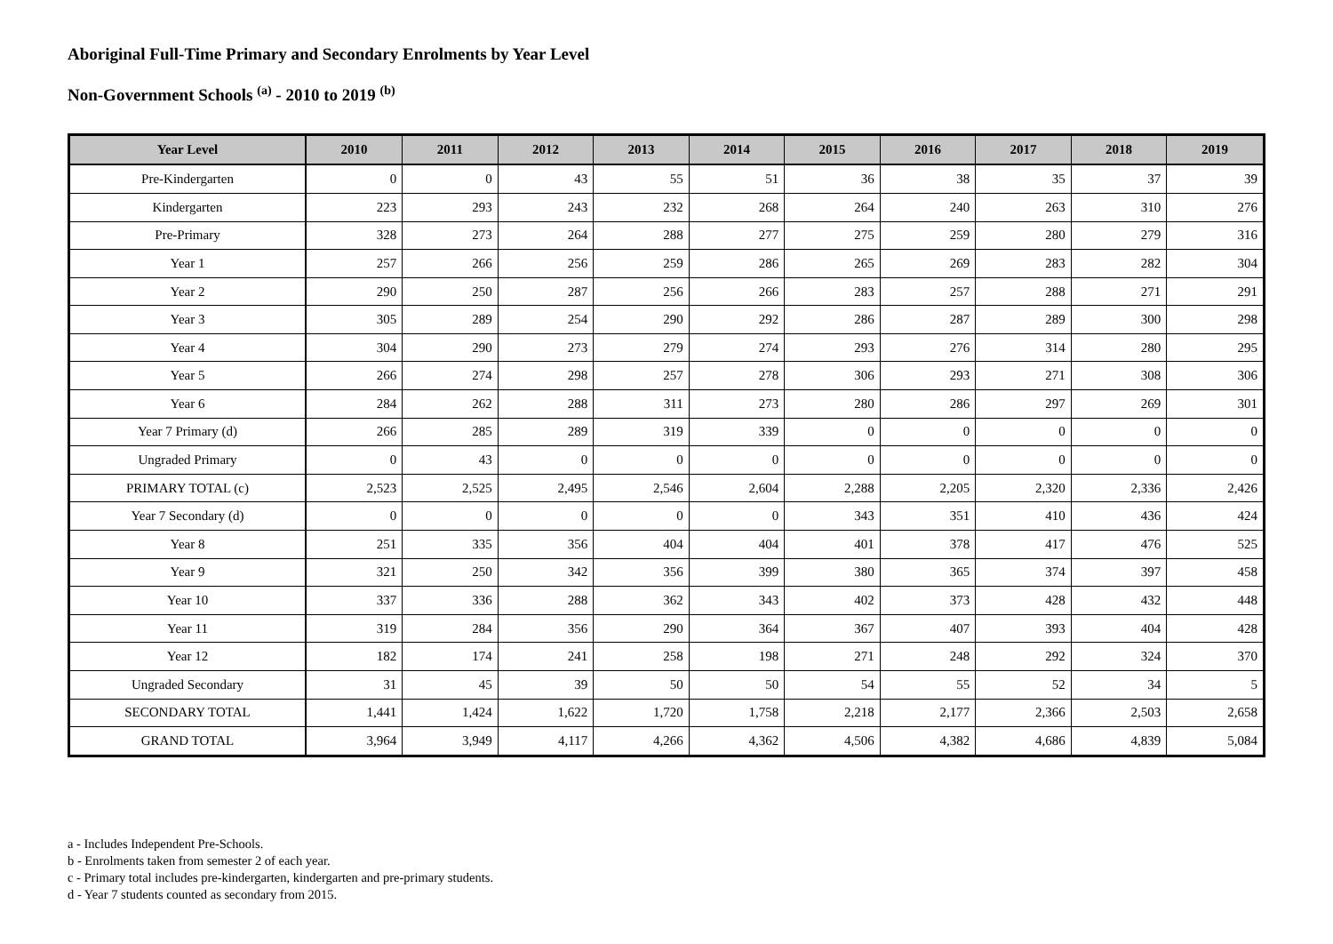Aboriginal Full-Time Primary and Secondary Enrolments by Year Level
Non-Government Schools <sup>(a)</sup> - 2010 to 2019 <sup>(b)</sup>
| Year Level | 2010 | 2011 | 2012 | 2013 | 2014 | 2015 | 2016 | 2017 | 2018 | 2019 |
| --- | --- | --- | --- | --- | --- | --- | --- | --- | --- | --- |
| Pre-Kindergarten | 0 | 0 | 43 | 55 | 51 | 36 | 38 | 35 | 37 | 39 |
| Kindergarten | 223 | 293 | 243 | 232 | 268 | 264 | 240 | 263 | 310 | 276 |
| Pre-Primary | 328 | 273 | 264 | 288 | 277 | 275 | 259 | 280 | 279 | 316 |
| Year 1 | 257 | 266 | 256 | 259 | 286 | 265 | 269 | 283 | 282 | 304 |
| Year 2 | 290 | 250 | 287 | 256 | 266 | 283 | 257 | 288 | 271 | 291 |
| Year 3 | 305 | 289 | 254 | 290 | 292 | 286 | 287 | 289 | 300 | 298 |
| Year 4 | 304 | 290 | 273 | 279 | 274 | 293 | 276 | 314 | 280 | 295 |
| Year 5 | 266 | 274 | 298 | 257 | 278 | 306 | 293 | 271 | 308 | 306 |
| Year 6 | 284 | 262 | 288 | 311 | 273 | 280 | 286 | 297 | 269 | 301 |
| Year 7 Primary (d) | 266 | 285 | 289 | 319 | 339 | 0 | 0 | 0 | 0 | 0 |
| Ungraded Primary | 0 | 43 | 0 | 0 | 0 | 0 | 0 | 0 | 0 | 0 |
| PRIMARY TOTAL (c) | 2,523 | 2,525 | 2,495 | 2,546 | 2,604 | 2,288 | 2,205 | 2,320 | 2,336 | 2,426 |
| Year 7 Secondary (d) | 0 | 0 | 0 | 0 | 0 | 343 | 351 | 410 | 436 | 424 |
| Year 8 | 251 | 335 | 356 | 404 | 404 | 401 | 378 | 417 | 476 | 525 |
| Year 9 | 321 | 250 | 342 | 356 | 399 | 380 | 365 | 374 | 397 | 458 |
| Year 10 | 337 | 336 | 288 | 362 | 343 | 402 | 373 | 428 | 432 | 448 |
| Year 11 | 319 | 284 | 356 | 290 | 364 | 367 | 407 | 393 | 404 | 428 |
| Year 12 | 182 | 174 | 241 | 258 | 198 | 271 | 248 | 292 | 324 | 370 |
| Ungraded Secondary | 31 | 45 | 39 | 50 | 50 | 54 | 55 | 52 | 34 | 5 |
| SECONDARY TOTAL | 1,441 | 1,424 | 1,622 | 1,720 | 1,758 | 2,218 | 2,177 | 2,366 | 2,503 | 2,658 |
| GRAND TOTAL | 3,964 | 3,949 | 4,117 | 4,266 | 4,362 | 4,506 | 4,382 | 4,686 | 4,839 | 5,084 |
a - Includes Independent Pre-Schools.
b - Enrolments taken from semester 2 of each year.
c - Primary total includes pre-kindergarten, kindergarten and pre-primary students.
d - Year 7 students counted as secondary from 2015.